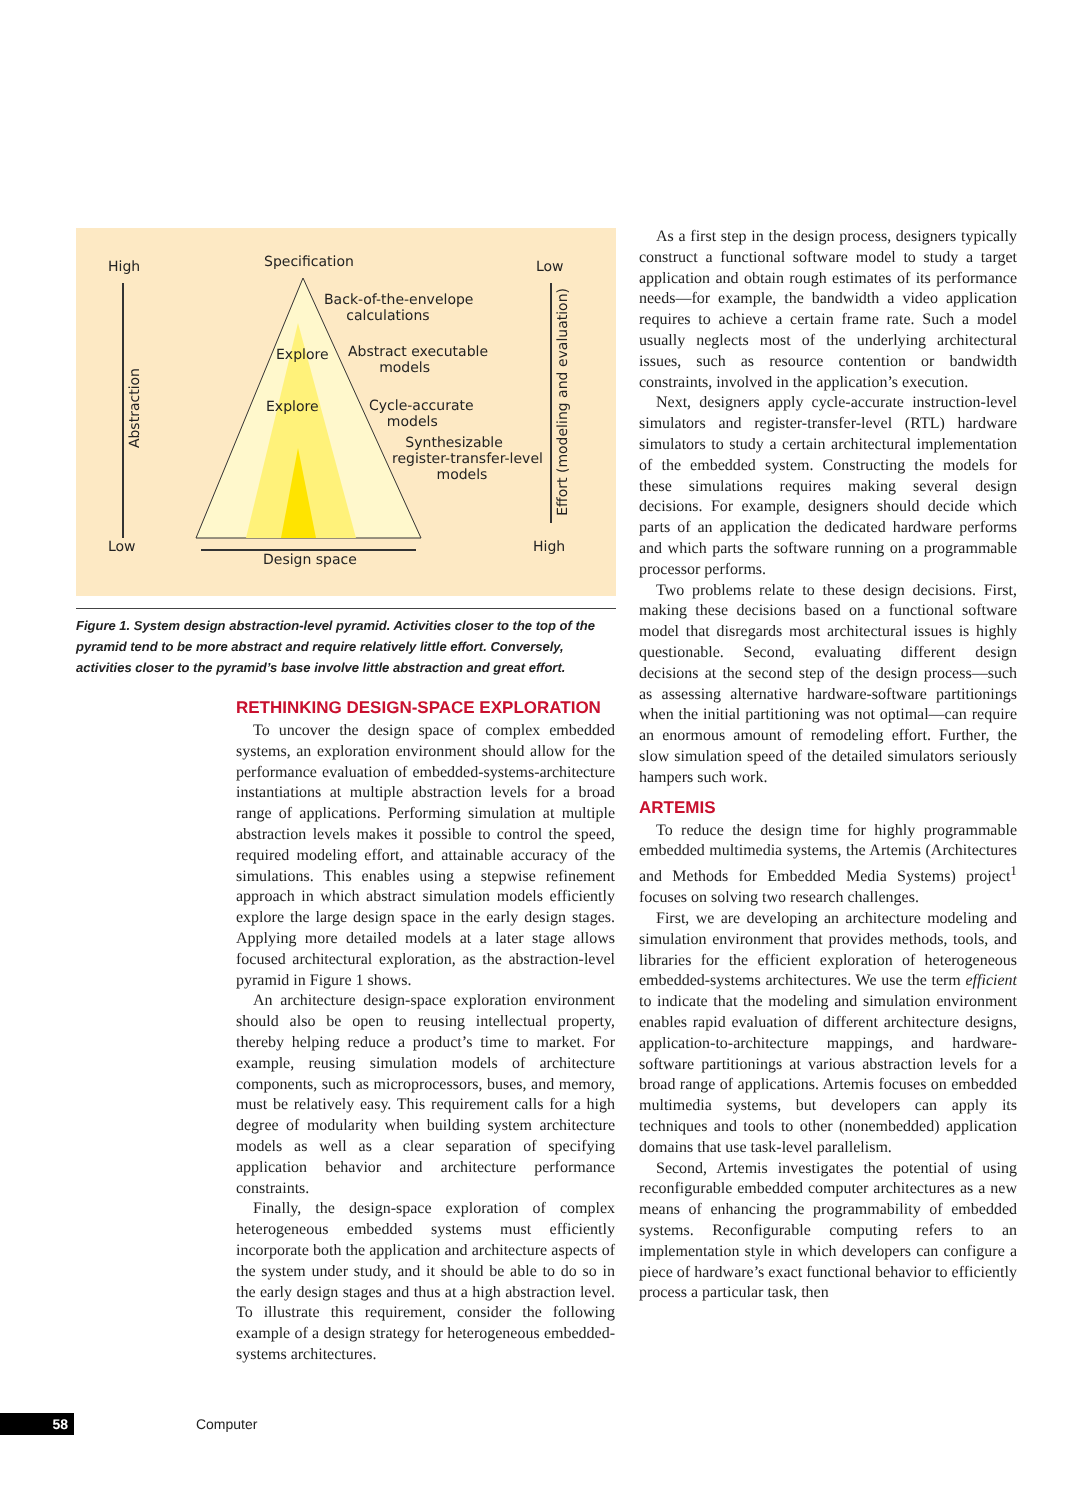High Specification Low
Back-of-the-envelope
calculations
Explore Abstract executable
models
Explore Cycle-accurate
models
Synthesizable
register-transfer-level
models
Abstraction
Effort (modeling and evaluation)
Low
Design space
High
Figure 1. System design abstraction-level pyramid. Activities closer to the top of the pyramid tend to be more abstract and require relatively little effort. Conversely, activities closer to the pyramid’s base involve little abstraction and great effort.
RETHINKING DESIGN-SPACE EXPLORATION
To uncover the design space of complex embedded systems, an exploration environment should allow for the performance evaluation of embedded-systems-architecture instantiations at multiple abstraction levels for a broad range of applications. Performing simulation at multiple abstraction levels makes it possible to control the speed, required modeling effort, and attainable accuracy of the simulations. This enables using a stepwise refinement approach in which abstract simulation models efficiently explore the large design space in the early design stages. Applying more detailed models at a later stage allows focused architectural exploration, as the abstraction-level pyramid in Figure 1 shows.
An architecture design-space exploration environment should also be open to reusing intellectual property, thereby helping reduce a product’s time to market. For example, reusing simulation models of architecture components, such as microprocessors, buses, and memory, must be relatively easy. This requirement calls for a high degree of modularity when building system architecture models as well as a clear separation of specifying application behavior and architecture performance constraints.
Finally, the design-space exploration of complex heterogeneous embedded systems must efficiently incorporate both the application and architecture aspects of the system under study, and it should be able to do so in the early design stages and thus at a high abstraction level. To illustrate this requirement, consider the following example of a design strategy for heterogeneous embedded-systems architectures.
As a first step in the design process, designers typically construct a functional software model to study a target application and obtain rough estimates of its performance needs—for example, the bandwidth a video application requires to achieve a certain frame rate. Such a model usually neglects most of the underlying architectural issues, such as resource contention or bandwidth constraints, involved in the application’s execution.
Next, designers apply cycle-accurate instruction-level simulators and register-transfer-level (RTL) hardware simulators to study a certain architectural implementation of the embedded system. Constructing the models for these simulations requires making several design decisions. For example, designers should decide which parts of an application the dedicated hardware performs and which parts the software running on a programmable processor performs.
Two problems relate to these design decisions. First, making these decisions based on a functional software model that disregards most architectural issues is highly questionable. Second, evaluating different design decisions at the second step of the design process—such as assessing alternative hardware-software partitionings when the initial partitioning was not optimal—can require an enormous amount of remodeling effort. Further, the slow simulation speed of the detailed simulators seriously hampers such work.
ARTEMIS
To reduce the design time for highly programmable embedded multimedia systems, the Artemis (Architectures and Methods for Embedded Media Systems) project<sup>1</sup> focuses on solving two research challenges.
First, we are developing an architecture modeling and simulation environment that provides methods, tools, and libraries for the efficient exploration of heterogeneous embedded-systems architectures. We use the term efficient to indicate that the modeling and simulation environment enables rapid evaluation of different architecture designs, application-to-architecture mappings, and hardware-software partitionings at various abstraction levels for a broad range of applications. Artemis focuses on embedded multimedia systems, but developers can apply its techniques and tools to other (nonembedded) application domains that use task-level parallelism.
Second, Artemis investigates the potential of using reconfigurable embedded computer architectures as a new means of enhancing the programmability of embedded systems. Reconfigurable computing refers to an implementation style in which developers can configure a piece of hardware’s exact functional behavior to efficiently process a particular task, then
58 Computer